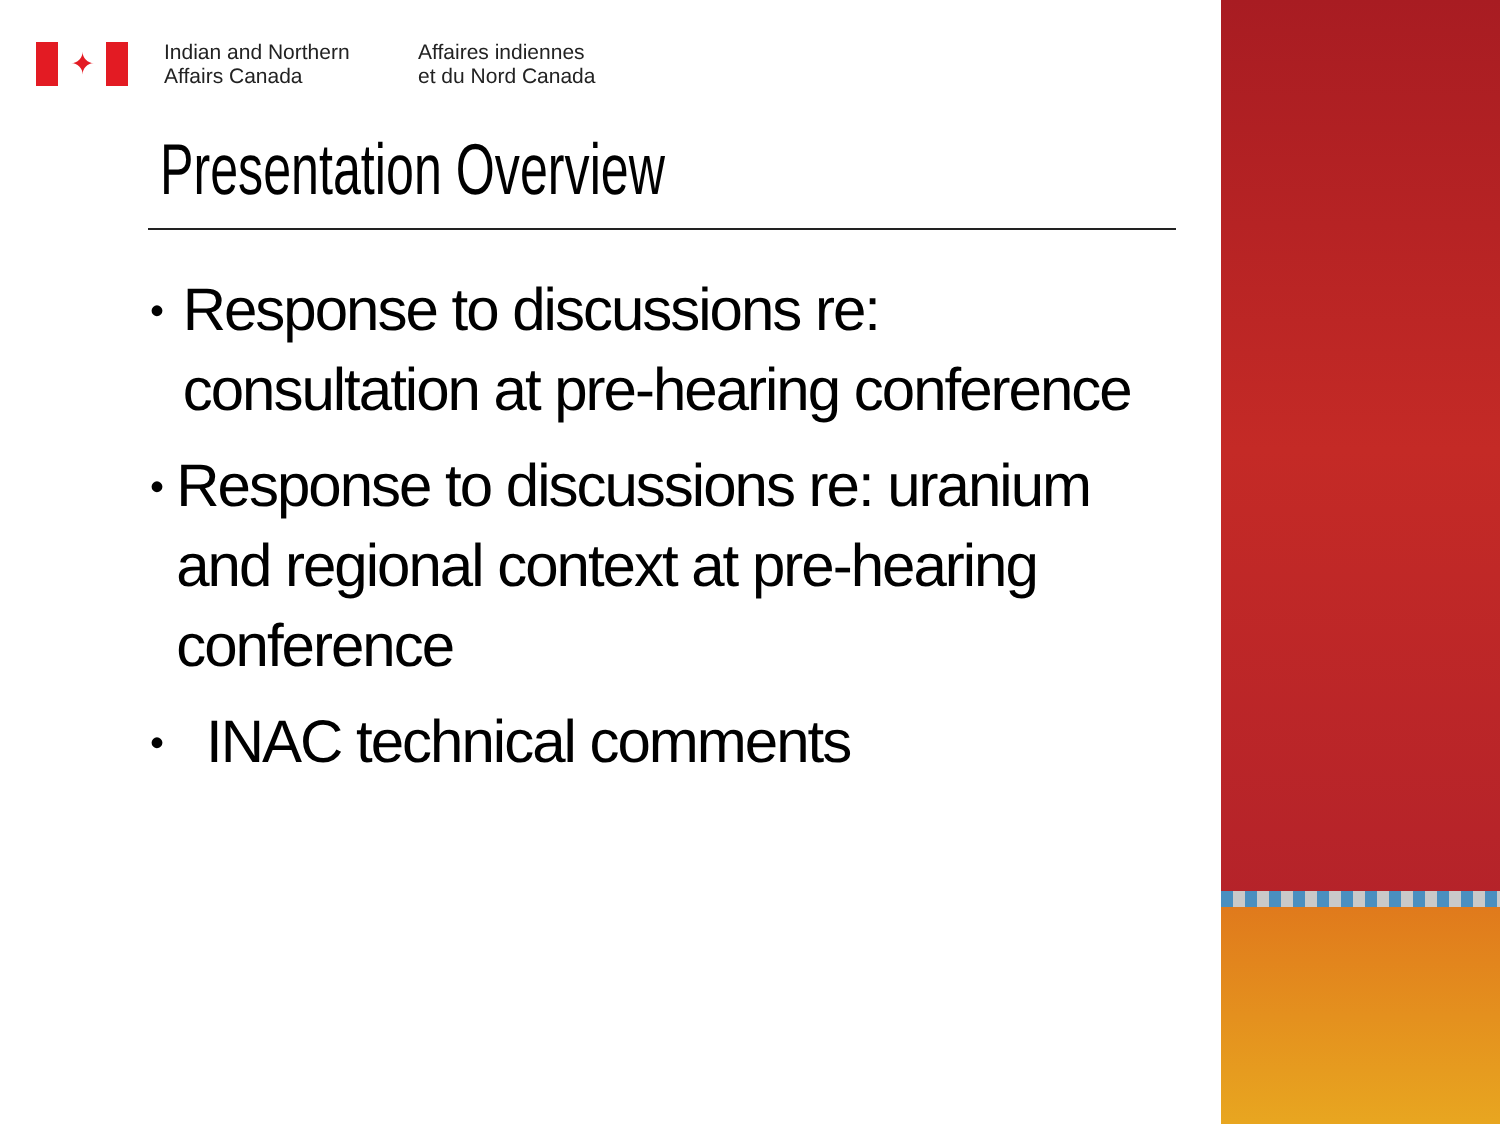✦
Indian and Northern
Affairs Canada
Affaires indiennes
et du Nord Canada
Presentation Overview
• Response to discussions re: consultation at pre-hearing conference
• Response to discussions re: uranium and regional context at pre-hearing conference
• INAC technical comments